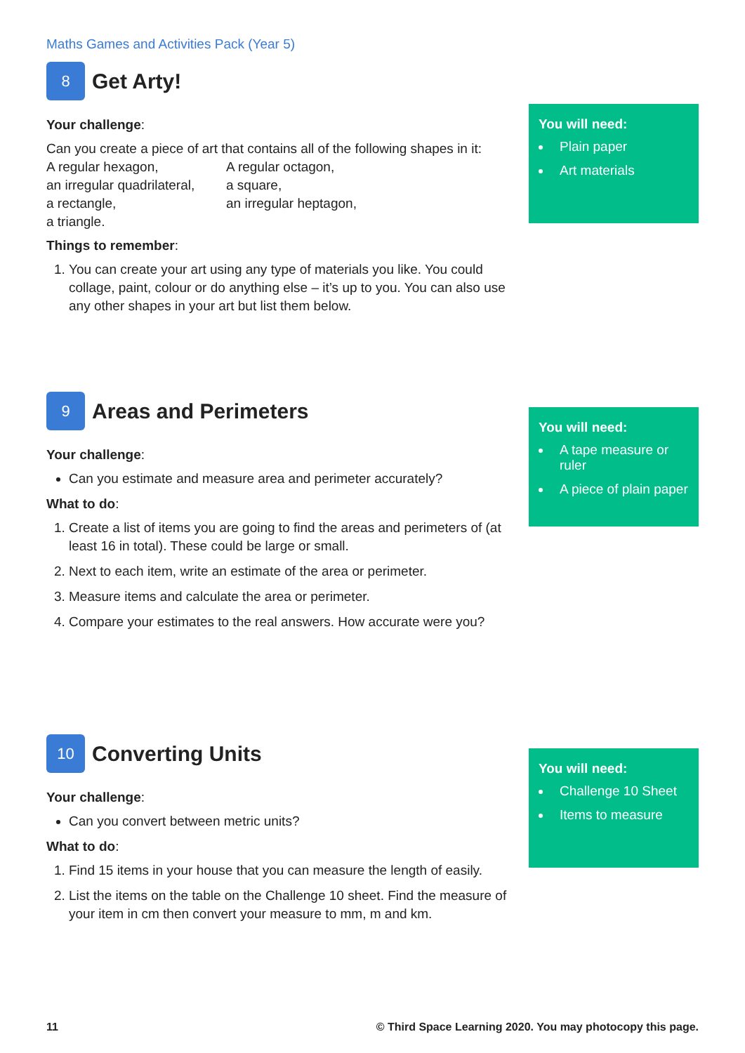Maths Games and Activities Pack (Year 5)
8 Get Arty!
Your challenge:
Can you create a piece of art that contains all of the following shapes in it:
A regular hexagon, A regular octagon, an irregular quadrilateral, a square, a rectangle, an irregular heptagon, a triangle.
Things to remember:
1. You can create your art using any type of materials you like. You could collage, paint, colour or do anything else – it’s up to you. You can also use any other shapes in your art but list them below.
You will need:
Plain paper
Art materials
9 Areas and Perimeters
Your challenge:
Can you estimate and measure area and perimeter accurately?
What to do:
1. Create a list of items you are going to find the areas and perimeters of (at least 16 in total). These could be large or small.
2. Next to each item, write an estimate of the area or perimeter.
3. Measure items and calculate the area or perimeter.
4. Compare your estimates to the real answers. How accurate were you?
You will need:
A tape measure or ruler
A piece of plain paper
10 Converting Units
Your challenge:
Can you convert between metric units?
What to do:
1. Find 15 items in your house that you can measure the length of easily.
2. List the items on the table on the Challenge 10 sheet. Find the measure of your item in cm then convert your measure to mm, m and km.
You will need:
Challenge 10 Sheet
Items to measure
11 © Third Space Learning 2020. You may photocopy this page.